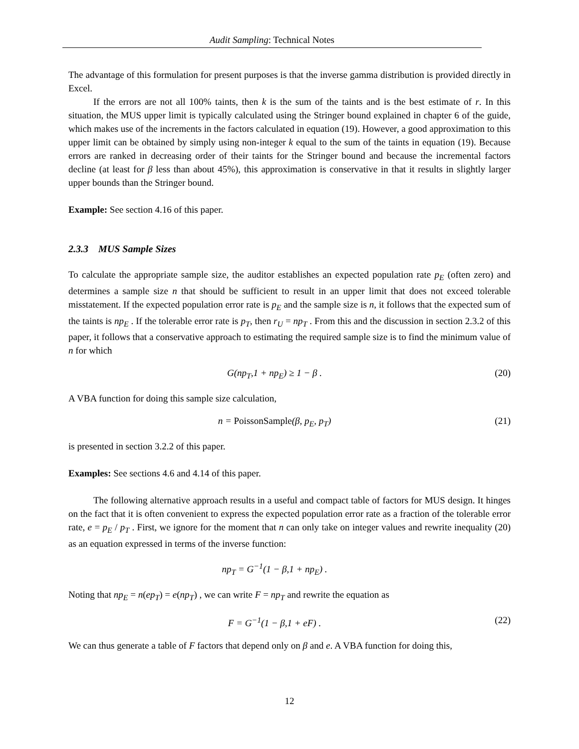Audit Sampling: Technical Notes
The advantage of this formulation for present purposes is that the inverse gamma distribution is provided directly in Excel.
If the errors are not all 100% taints, then k is the sum of the taints and is the best estimate of r. In this situation, the MUS upper limit is typically calculated using the Stringer bound explained in chapter 6 of the guide, which makes use of the increments in the factors calculated in equation (19). However, a good approximation to this upper limit can be obtained by simply using non-integer k equal to the sum of the taints in equation (19). Because errors are ranked in decreasing order of their taints for the Stringer bound and because the incremental factors decline (at least for β less than about 45%), this approximation is conservative in that it results in slightly larger upper bounds than the Stringer bound.
Example: See section 4.16 of this paper.
2.3.3 MUS Sample Sizes
To calculate the appropriate sample size, the auditor establishes an expected population rate p<sub>E</sub> (often zero) and determines a sample size n that should be sufficient to result in an upper limit that does not exceed tolerable misstatement. If the expected population error rate is p<sub>E</sub> and the sample size is n, it follows that the expected sum of the taints is np<sub>E</sub> . If the tolerable error rate is p<sub>T</sub>, then r<sub>U</sub> = np<sub>T</sub> . From this and the discussion in section 2.3.2 of this paper, it follows that a conservative approach to estimating the required sample size is to find the minimum value of n for which
G(np<sub>T</sub>,1 + np<sub>E</sub>) ≥ 1 − β . (20)
A VBA function for doing this sample size calculation,
n = PoissonSample(β, p<sub>E</sub>, p<sub>T</sub>) (21)
is presented in section 3.2.2 of this paper.
Examples: See sections 4.6 and 4.14 of this paper.
The following alternative approach results in a useful and compact table of factors for MUS design. It hinges on the fact that it is often convenient to express the expected population error rate as a fraction of the tolerable error rate, e = p<sub>E</sub> / p<sub>T</sub> . First, we ignore for the moment that n can only take on integer values and rewrite inequality (20) as an equation expressed in terms of the inverse function:
np<sub>T</sub> = G<sup>−1</sup>(1 − β,1 + np<sub>E</sub>) .
Noting that np<sub>E</sub> = n(ep<sub>T</sub>) = e(np<sub>T</sub>) , we can write F = np<sub>T</sub> and rewrite the equation as
F = G<sup>−1</sup>(1 − β,1 + eF) . (22)
We can thus generate a table of F factors that depend only on β and e. A VBA function for doing this,
12